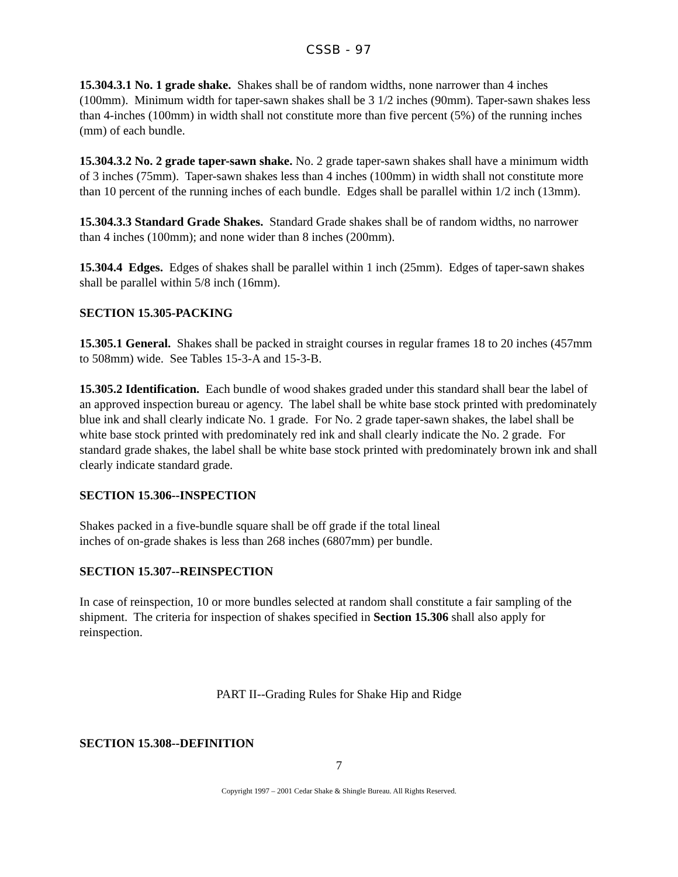CSSB - 97
15.304.3.1 No. 1 grade shake. Shakes shall be of random widths, none narrower than 4 inches (100mm). Minimum width for taper-sawn shakes shall be 3 1/2 inches (90mm). Taper-sawn shakes less than 4-inches (100mm) in width shall not constitute more than five percent (5%) of the running inches (mm) of each bundle.
15.304.3.2 No. 2 grade taper-sawn shake. No. 2 grade taper-sawn shakes shall have a minimum width of 3 inches (75mm). Taper-sawn shakes less than 4 inches (100mm) in width shall not constitute more than 10 percent of the running inches of each bundle. Edges shall be parallel within 1/2 inch (13mm).
15.304.3.3 Standard Grade Shakes. Standard Grade shakes shall be of random widths, no narrower than 4 inches (100mm); and none wider than 8 inches (200mm).
15.304.4 Edges. Edges of shakes shall be parallel within 1 inch (25mm). Edges of taper-sawn shakes shall be parallel within 5/8 inch (16mm).
SECTION 15.305-PACKING
15.305.1 General. Shakes shall be packed in straight courses in regular frames 18 to 20 inches (457mm to 508mm) wide. See Tables 15-3-A and 15-3-B.
15.305.2 Identification. Each bundle of wood shakes graded under this standard shall bear the label of an approved inspection bureau or agency. The label shall be white base stock printed with predominately blue ink and shall clearly indicate No. 1 grade. For No. 2 grade taper-sawn shakes, the label shall be white base stock printed with predominately red ink and shall clearly indicate the No. 2 grade. For standard grade shakes, the label shall be white base stock printed with predominately brown ink and shall clearly indicate standard grade.
SECTION 15.306--INSPECTION
Shakes packed in a five-bundle square shall be off grade if the total lineal
inches of on-grade shakes is less than 268 inches (6807mm) per bundle.
SECTION 15.307--REINSPECTION
In case of reinspection, 10 or more bundles selected at random shall constitute a fair sampling of the shipment. The criteria for inspection of shakes specified in Section 15.306 shall also apply for reinspection.
PART II--Grading Rules for Shake Hip and Ridge
SECTION 15.308--DEFINITION
7
Copyright 1997 – 2001 Cedar Shake & Shingle Bureau. All Rights Reserved.